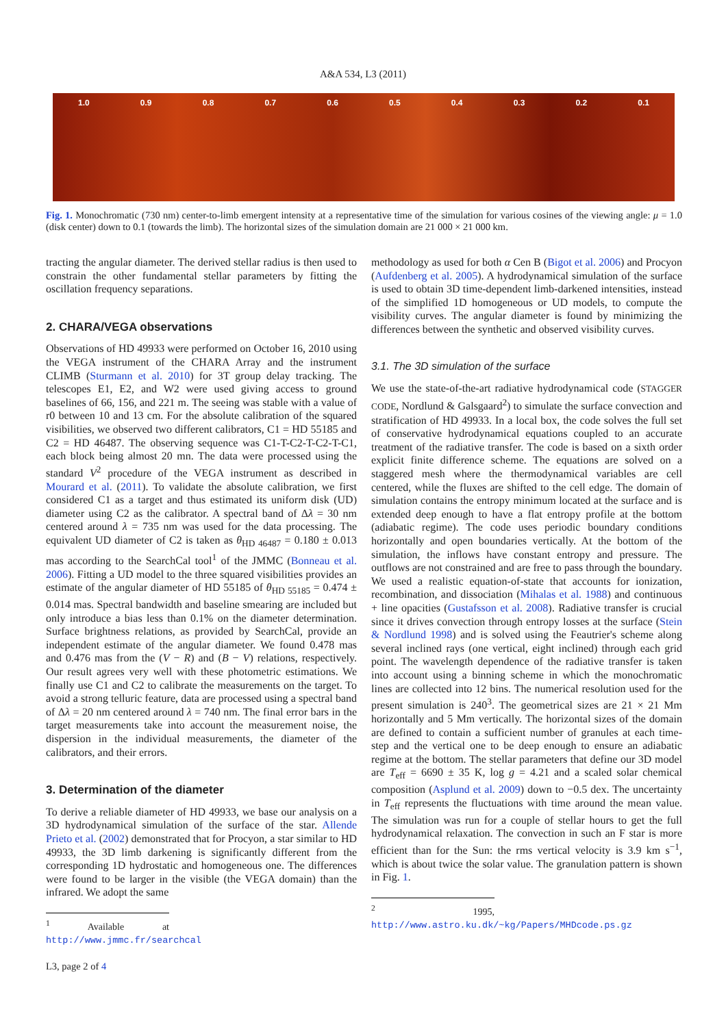A&A 534, L3 (2011)
1.0 0.9 0.8 0.7 0.6 0.5 0.4 0.3 0.2 0.1
Fig. 1. Monochromatic (730 nm) center-to-limb emergent intensity at a representative time of the simulation for various cosines of the viewing angle: μ = 1.0 (disk center) down to 0.1 (towards the limb). The horizontal sizes of the simulation domain are 21 000 × 21 000 km.
tracting the angular diameter. The derived stellar radius is then used to constrain the other fundamental stellar parameters by fitting the oscillation frequency separations.
2. CHARA/VEGA observations
Observations of HD 49933 were performed on October 16, 2010 using the VEGA instrument of the CHARA Array and the instrument CLIMB (Sturmann et al. 2010) for 3T group delay tracking. The telescopes E1, E2, and W2 were used giving access to ground baselines of 66, 156, and 221 m. The seeing was stable with a value of r0 between 10 and 13 cm. For the absolute calibration of the squared visibilities, we observed two different calibrators, C1 = HD 55185 and C2 = HD 46487. The observing sequence was C1-T-C2-T-C2-T-C1, each block being almost 20 mn. The data were processed using the standard V<sup>2</sup> procedure of the VEGA instrument as described in Mourard et al. (2011). To validate the absolute calibration, we first considered C1 as a target and thus estimated its uniform disk (UD) diameter using C2 as the calibrator. A spectral band of Δλ = 30 nm centered around λ = 735 nm was used for the data processing. The equivalent UD diameter of C2 is taken as θ<sub>HD 46487</sub> = 0.180 ± 0.013 mas according to the SearchCal tool<sup>1</sup> of the JMMC (Bonneau et al. 2006). Fitting a UD model to the three squared visibilities provides an estimate of the angular diameter of HD 55185 of θ<sub>HD 55185</sub> = 0.474 ± 0.014 mas. Spectral bandwidth and baseline smearing are included but only introduce a bias less than 0.1% on the diameter determination. Surface brightness relations, as provided by SearchCal, provide an independent estimate of the angular diameter. We found 0.478 mas and 0.476 mas from the (V − R) and (B − V) relations, respectively. Our result agrees very well with these photometric estimations. We finally use C1 and C2 to calibrate the measurements on the target. To avoid a strong telluric feature, data are processed using a spectral band of Δλ = 20 nm centered around λ = 740 nm. The final error bars in the target measurements take into account the measurement noise, the dispersion in the individual measurements, the diameter of the calibrators, and their errors.
3. Determination of the diameter
To derive a reliable diameter of HD 49933, we base our analysis on a 3D hydrodynamical simulation of the surface of the star. Allende Prieto et al. (2002) demonstrated that for Procyon, a star similar to HD 49933, the 3D limb darkening is significantly different from the corresponding 1D hydrostatic and homogeneous one. The differences were found to be larger in the visible (the VEGA domain) than the infrared. We adopt the same
<sup>1</sup> Available at http://www.jmmc.fr/searchcal
methodology as used for both α Cen B (Bigot et al. 2006) and Procyon (Aufdenberg et al. 2005). A hydrodynamical simulation of the surface is used to obtain 3D time-dependent limb-darkened intensities, instead of the simplified 1D homogeneous or UD models, to compute the visibility curves. The angular diameter is found by minimizing the differences between the synthetic and observed visibility curves.
3.1. The 3D simulation of the surface
We use the state-of-the-art radiative hydrodynamical code (STAGGER CODE, Nordlund & Galsgaard<sup>2</sup>) to simulate the surface convection and stratification of HD 49933. In a local box, the code solves the full set of conservative hydrodynamical equations coupled to an accurate treatment of the radiative transfer. The code is based on a sixth order explicit finite difference scheme. The equations are solved on a staggered mesh where the thermodynamical variables are cell centered, while the fluxes are shifted to the cell edge. The domain of simulation contains the entropy minimum located at the surface and is extended deep enough to have a flat entropy profile at the bottom (adiabatic regime). The code uses periodic boundary conditions horizontally and open boundaries vertically. At the bottom of the simulation, the inflows have constant entropy and pressure. The outflows are not constrained and are free to pass through the boundary. We used a realistic equation-of-state that accounts for ionization, recombination, and dissociation (Mihalas et al. 1988) and continuous + line opacities (Gustafsson et al. 2008). Radiative transfer is crucial since it drives convection through entropy losses at the surface (Stein & Nordlund 1998) and is solved using the Feautrier's scheme along several inclined rays (one vertical, eight inclined) through each grid point. The wavelength dependence of the radiative transfer is taken into account using a binning scheme in which the monochromatic lines are collected into 12 bins. The numerical resolution used for the present simulation is 240<sup>3</sup>. The geometrical sizes are 21 × 21 Mm horizontally and 5 Mm vertically. The horizontal sizes of the domain are defined to contain a sufficient number of granules at each time-step and the vertical one to be deep enough to ensure an adiabatic regime at the bottom. The stellar parameters that define our 3D model are T<sub>eff</sub> = 6690 ± 35 K, log g = 4.21 and a scaled solar chemical composition (Asplund et al. 2009) down to −0.5 dex. The uncertainty in T<sub>eff</sub> represents the fluctuations with time around the mean value. The simulation was run for a couple of stellar hours to get the full hydrodynamical relaxation. The convection in such an F star is more efficient than for the Sun: the rms vertical velocity is 3.9 km s<sup>−1</sup>, which is about twice the solar value. The granulation pattern is shown in Fig. 1.
<sup>2</sup> 1995, http://www.astro.ku.dk/~kg/Papers/MHDcode.ps.gz
L3, page 2 of 4